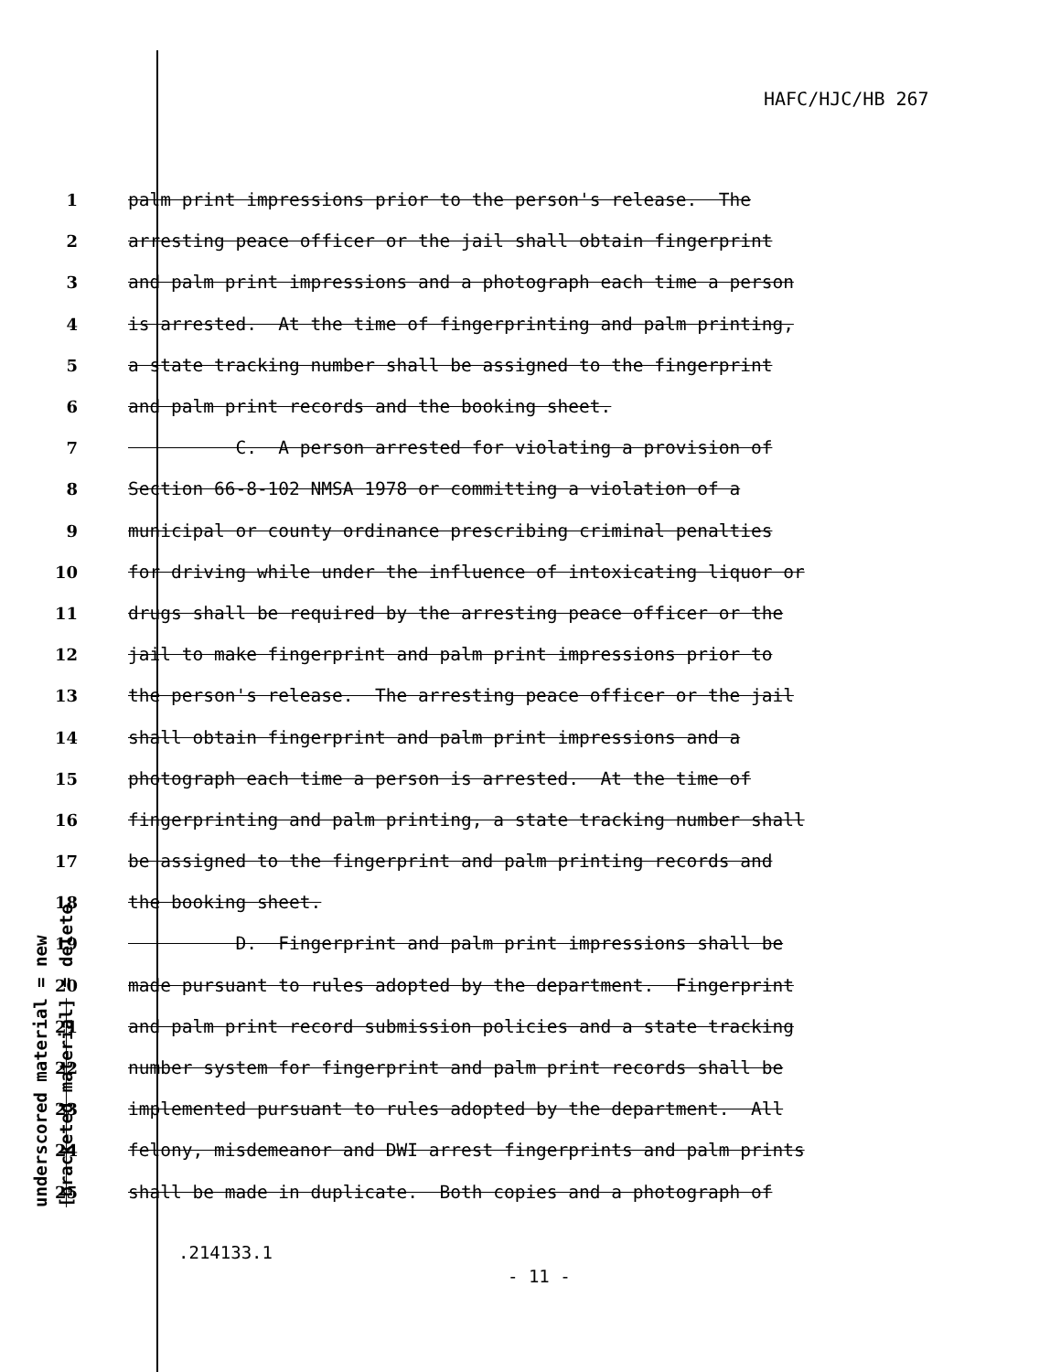HAFC/HJC/HB 267
underscored material = new
[bracketed material] = delete
1 palm print impressions prior to the person's release. The
2 arresting peace officer or the jail shall obtain fingerprint
3 and palm print impressions and a photograph each time a person
4 is arrested. At the time of fingerprinting and palm printing,
5 a state tracking number shall be assigned to the fingerprint
6 and palm print records and the booking sheet.
7 C. A person arrested for violating a provision of
8 Section 66-8-102 NMSA 1978 or committing a violation of a
9 municipal or county ordinance prescribing criminal penalties
10 for driving while under the influence of intoxicating liquor or
11 drugs shall be required by the arresting peace officer or the
12 jail to make fingerprint and palm print impressions prior to
13 the person's release. The arresting peace officer or the jail
14 shall obtain fingerprint and palm print impressions and a
15 photograph each time a person is arrested. At the time of
16 fingerprinting and palm printing, a state tracking number shall
17 be assigned to the fingerprint and palm printing records and
18 the booking sheet.
19 D. Fingerprint and palm print impressions shall be
20 made pursuant to rules adopted by the department. Fingerprint
21 and palm print record submission policies and a state tracking
22 number system for fingerprint and palm print records shall be
23 implemented pursuant to rules adopted by the department. All
24 felony, misdemeanor and DWI arrest fingerprints and palm prints
25 shall be made in duplicate. Both copies and a photograph of
.214133.1
- 11 -